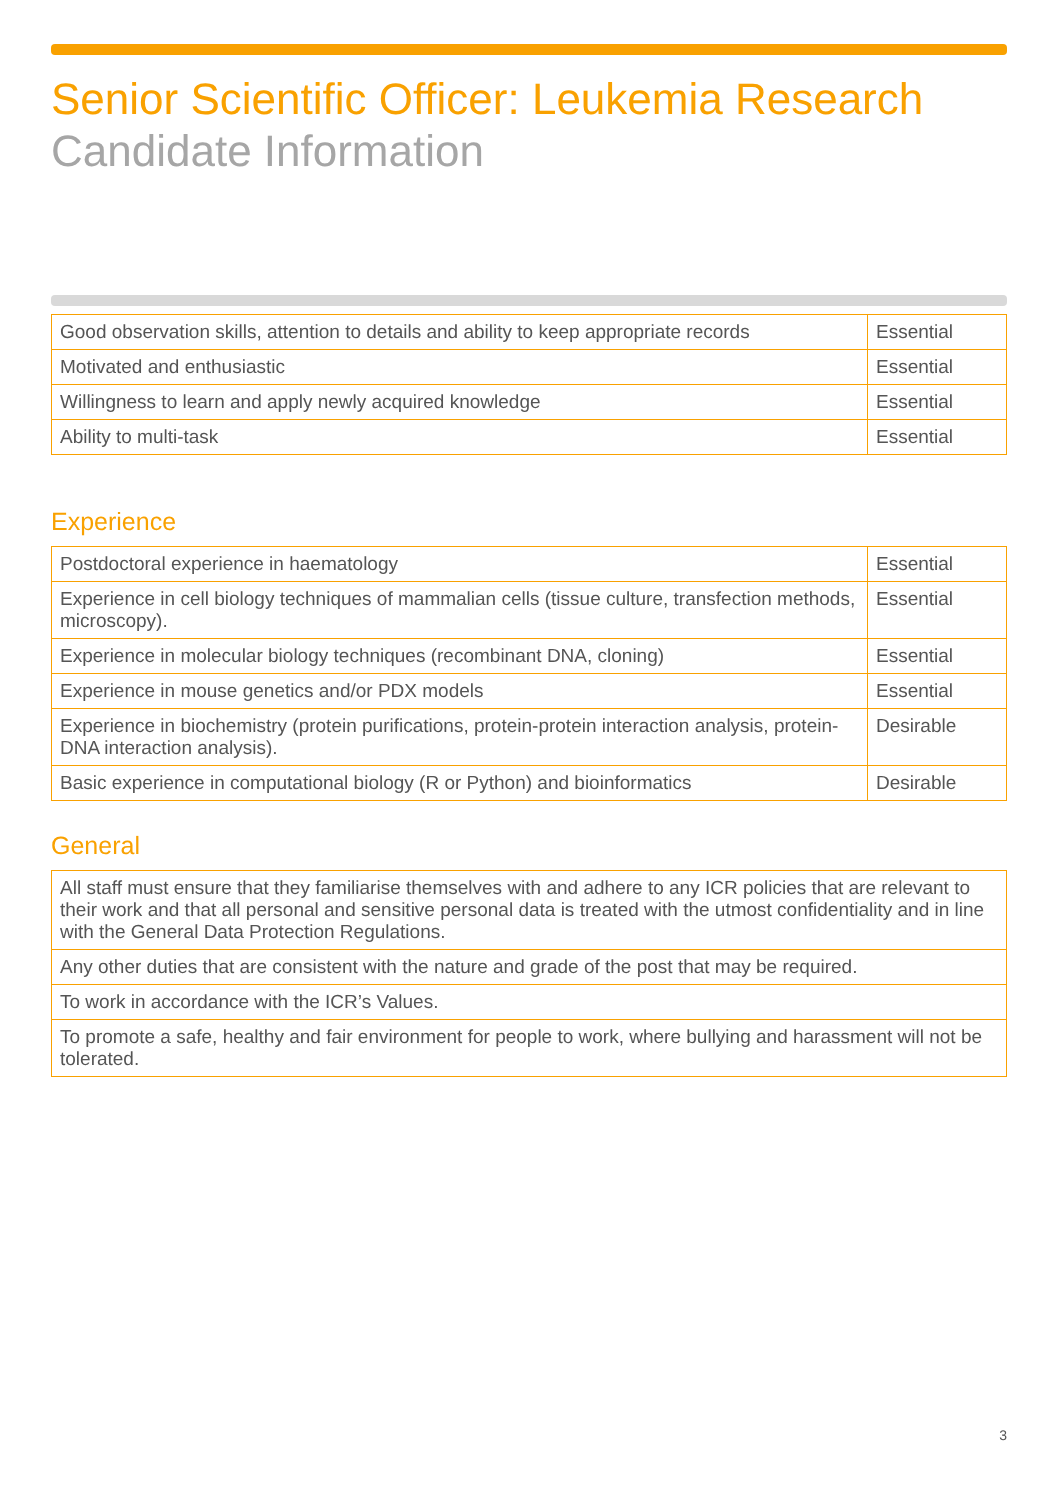Senior Scientific Officer: Leukemia Research
Candidate Information
| Good observation skills, attention to details and ability to keep appropriate records | Essential |
| Motivated and enthusiastic | Essential |
| Willingness to learn and apply newly acquired knowledge | Essential |
| Ability to multi-task | Essential |
Experience
| Postdoctoral experience in haematology | Essential |
| Experience in cell biology techniques of mammalian cells (tissue culture, transfection methods, microscopy). | Essential |
| Experience in molecular biology techniques (recombinant DNA, cloning) | Essential |
| Experience in mouse genetics and/or PDX models | Essential |
| Experience in biochemistry (protein purifications, protein-protein interaction analysis, protein-DNA interaction analysis). | Desirable |
| Basic experience in computational biology (R or Python) and bioinformatics | Desirable |
General
| All staff must ensure that they familiarise themselves with and adhere to any ICR policies that are relevant to their work and that all personal and sensitive personal data is treated with the utmost confidentiality and in line with the General Data Protection Regulations. |
| Any other duties that are consistent with the nature and grade of the post that may be required. |
| To work in accordance with the ICR’s Values. |
| To promote a safe, healthy and fair environment for people to work, where bullying and harassment will not be tolerated. |
3